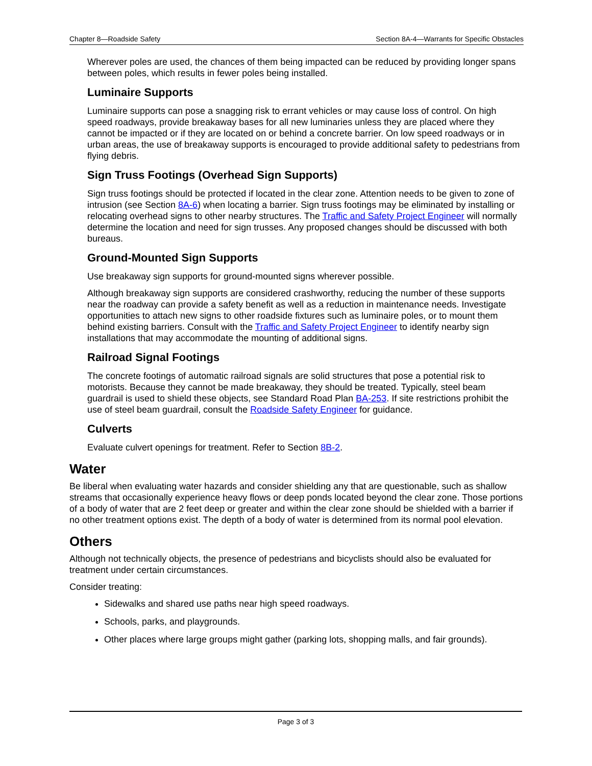Chapter 8—Roadside Safety Section 8A-4—Warrants for Specific Obstacles
Wherever poles are used, the chances of them being impacted can be reduced by providing longer spans between poles, which results in fewer poles being installed.
Luminaire Supports
Luminaire supports can pose a snagging risk to errant vehicles or may cause loss of control. On high speed roadways, provide breakaway bases for all new luminaries unless they are placed where they cannot be impacted or if they are located on or behind a concrete barrier. On low speed roadways or in urban areas, the use of breakaway supports is encouraged to provide additional safety to pedestrians from flying debris.
Sign Truss Footings (Overhead Sign Supports)
Sign truss footings should be protected if located in the clear zone. Attention needs to be given to zone of intrusion (see Section 8A-6) when locating a barrier. Sign truss footings may be eliminated by installing or relocating overhead signs to other nearby structures. The Traffic and Safety Project Engineer will normally determine the location and need for sign trusses. Any proposed changes should be discussed with both bureaus.
Ground-Mounted Sign Supports
Use breakaway sign supports for ground-mounted signs wherever possible.
Although breakaway sign supports are considered crashworthy, reducing the number of these supports near the roadway can provide a safety benefit as well as a reduction in maintenance needs. Investigate opportunities to attach new signs to other roadside fixtures such as luminaire poles, or to mount them behind existing barriers. Consult with the Traffic and Safety Project Engineer to identify nearby sign installations that may accommodate the mounting of additional signs.
Railroad Signal Footings
The concrete footings of automatic railroad signals are solid structures that pose a potential risk to motorists. Because they cannot be made breakaway, they should be treated. Typically, steel beam guardrail is used to shield these objects, see Standard Road Plan BA-253. If site restrictions prohibit the use of steel beam guardrail, consult the Roadside Safety Engineer for guidance.
Culverts
Evaluate culvert openings for treatment. Refer to Section 8B-2.
Water
Be liberal when evaluating water hazards and consider shielding any that are questionable, such as shallow streams that occasionally experience heavy flows or deep ponds located beyond the clear zone. Those portions of a body of water that are 2 feet deep or greater and within the clear zone should be shielded with a barrier if no other treatment options exist. The depth of a body of water is determined from its normal pool elevation.
Others
Although not technically objects, the presence of pedestrians and bicyclists should also be evaluated for treatment under certain circumstances.
Consider treating:
Sidewalks and shared use paths near high speed roadways.
Schools, parks, and playgrounds.
Other places where large groups might gather (parking lots, shopping malls, and fair grounds).
Page 3 of 3